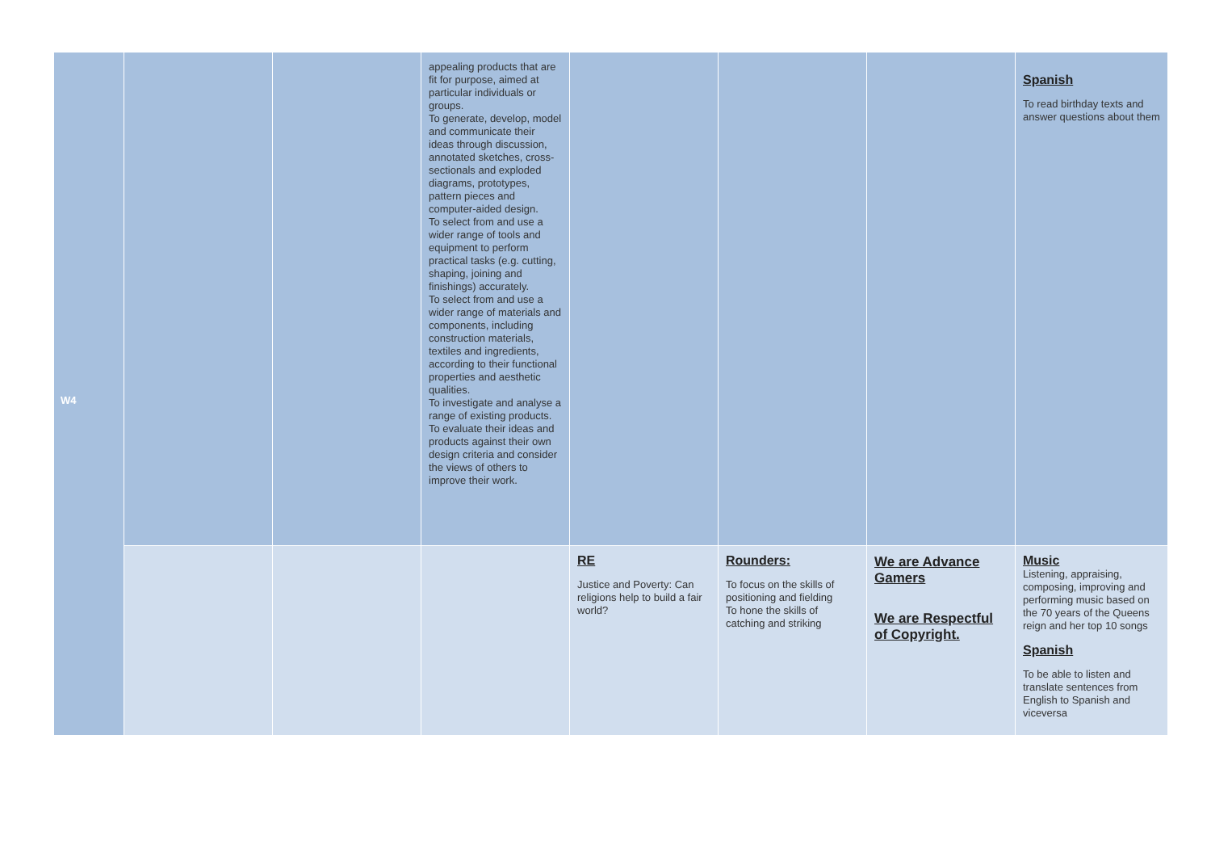| W4 | | | appealing products that are fit for purpose, aimed at particular individuals or groups. To generate, develop, model and communicate their ideas through discussion, annotated sketches, cross-sectionals and exploded diagrams, prototypes, pattern pieces and computer-aided design. To select from and use a wider range of tools and equipment to perform practical tasks (e.g. cutting, shaping, joining and finishings) accurately. To select from and use a wider range of materials and components, including construction materials, textiles and ingredients, according to their functional properties and aesthetic qualities. To investigate and analyse a range of existing products. To evaluate their ideas and products against their own design criteria and consider the views of others to improve their work. | | | | Spanish To read birthday texts and answer questions about them |
| | | | | RE Justice and Poverty: Can religions help to build a fair world? | Rounders: To focus on the skills of positioning and fielding To hone the skills of catching and striking | We are Advance Gamers We are Respectful of Copyright. | Music Listening, appraising, composing, improving and performing music based on the 70 years of the Queens reign and her top 10 songs Spanish To be able to listen and translate sentences from English to Spanish and viceversa |